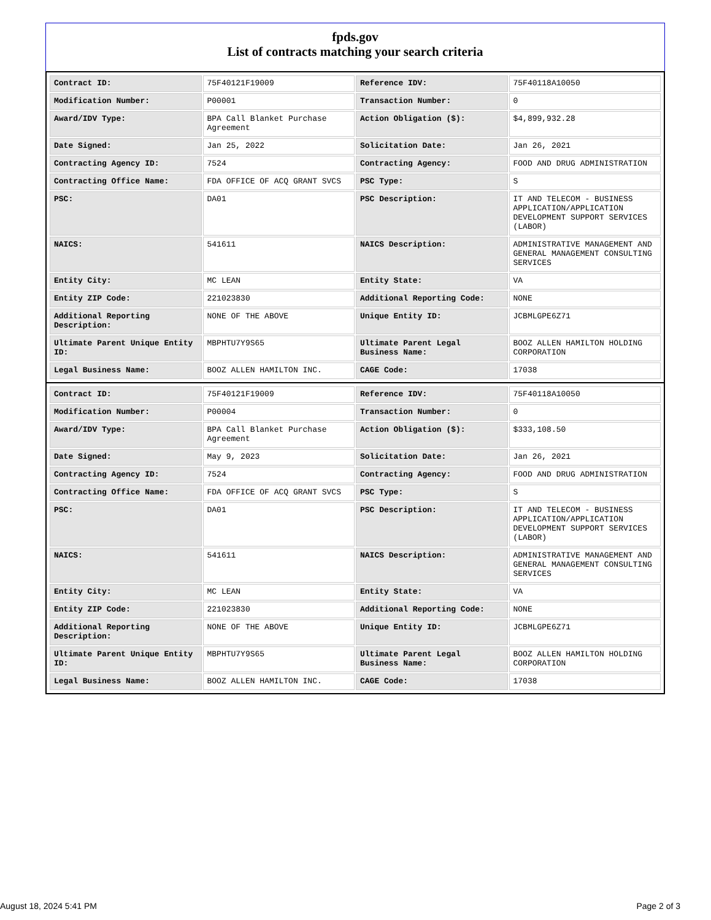fpds.gov
List of contracts matching your search criteria
| Contract ID: | 75F40121F19009 | Reference IDV: | 75F40118A10050 |
| Modification Number: | P00001 | Transaction Number: | 0 |
| Award/IDV Type: | BPA Call Blanket Purchase Agreement | Action Obligation ($): | $4,899,932.28 |
| Date Signed: | Jan 25, 2022 | Solicitation Date: | Jan 26, 2021 |
| Contracting Agency ID: | 7524 | Contracting Agency: | FOOD AND DRUG ADMINISTRATION |
| Contracting Office Name: | FDA OFFICE OF ACQ GRANT SVCS | PSC Type: | S |
| PSC: | DA01 | PSC Description: | IT AND TELECOM - BUSINESS APPLICATION/APPLICATION DEVELOPMENT SUPPORT SERVICES (LABOR) |
| NAICS: | 541611 | NAICS Description: | ADMINISTRATIVE MANAGEMENT AND GENERAL MANAGEMENT CONSULTING SERVICES |
| Entity City: | MC LEAN | Entity State: | VA |
| Entity ZIP Code: | 221023830 | Additional Reporting Code: | NONE |
| Additional Reporting Description: | NONE OF THE ABOVE | Unique Entity ID: | JCBMLGPE6Z71 |
| Ultimate Parent Unique Entity ID: | MBPHTU7Y9S65 | Ultimate Parent Legal Business Name: | BOOZ ALLEN HAMILTON HOLDING CORPORATION |
| Legal Business Name: | BOOZ ALLEN HAMILTON INC. | CAGE Code: | 17038 |
| Contract ID: | 75F40121F19009 | Reference IDV: | 75F40118A10050 |
| Modification Number: | P00004 | Transaction Number: | 0 |
| Award/IDV Type: | BPA Call Blanket Purchase Agreement | Action Obligation ($): | $333,108.50 |
| Date Signed: | May 9, 2023 | Solicitation Date: | Jan 26, 2021 |
| Contracting Agency ID: | 7524 | Contracting Agency: | FOOD AND DRUG ADMINISTRATION |
| Contracting Office Name: | FDA OFFICE OF ACQ GRANT SVCS | PSC Type: | S |
| PSC: | DA01 | PSC Description: | IT AND TELECOM - BUSINESS APPLICATION/APPLICATION DEVELOPMENT SUPPORT SERVICES (LABOR) |
| NAICS: | 541611 | NAICS Description: | ADMINISTRATIVE MANAGEMENT AND GENERAL MANAGEMENT CONSULTING SERVICES |
| Entity City: | MC LEAN | Entity State: | VA |
| Entity ZIP Code: | 221023830 | Additional Reporting Code: | NONE |
| Additional Reporting Description: | NONE OF THE ABOVE | Unique Entity ID: | JCBMLGPE6Z71 |
| Ultimate Parent Unique Entity ID: | MBPHTU7Y9S65 | Ultimate Parent Legal Business Name: | BOOZ ALLEN HAMILTON HOLDING CORPORATION |
| Legal Business Name: | BOOZ ALLEN HAMILTON INC. | CAGE Code: | 17038 |
August 18, 2024 5:41 PM Page 2 of 3